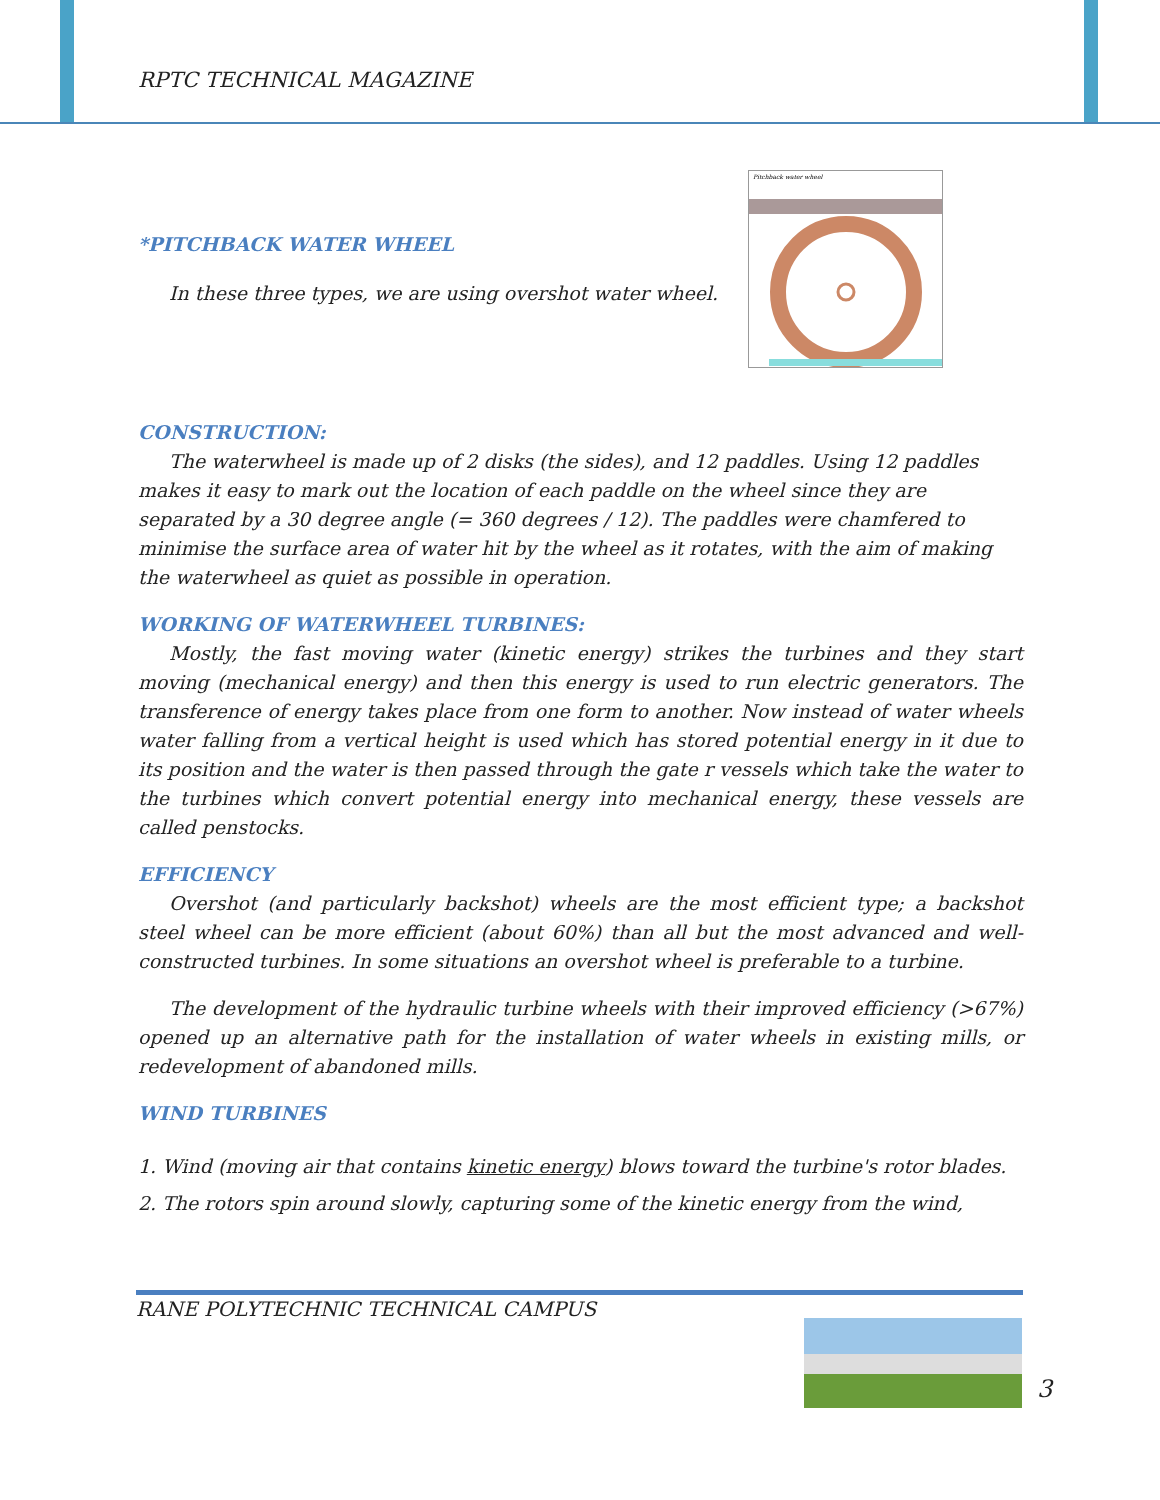RPTC TECHNICAL MAGAZINE
Pitchback water wheel
*PITCHBACK WATER WHEEL
In these three types, we are using overshot water wheel.
CONSTRUCTION:
The waterwheel is made up of 2 disks (the sides), and 12 paddles. Using 12 paddles makes it easy to mark out the location of each paddle on the wheel since they are separated by a 30 degree angle (= 360 degrees / 12). The paddles were chamfered to minimise the surface area of water hit by the wheel as it rotates, with the aim of making the waterwheel as quiet as possible in operation.
WORKING OF WATERWHEEL TURBINES:
Mostly, the fast moving water (kinetic energy) strikes the turbines and they start moving (mechanical energy) and then this energy is used to run electric generators. The transference of energy takes place from one form to another. Now instead of water wheels water falling from a vertical height is used which has stored potential energy in it due to its position and the water is then passed through the gate r vessels which take the water to the turbines which convert potential energy into mechanical energy, these vessels are called penstocks.
EFFICIENCY
Overshot (and particularly backshot) wheels are the most efficient type; a backshot steel wheel can be more efficient (about 60%) than all but the most advanced and well-constructed turbines. In some situations an overshot wheel is preferable to a turbine.
The development of the hydraulic turbine wheels with their improved efficiency (>67%) opened up an alternative path for the installation of water wheels in existing mills, or redevelopment of abandoned mills.
WIND TURBINES
1. Wind (moving air that contains kinetic energy) blows toward the turbine's rotor blades.
2. The rotors spin around slowly, capturing some of the kinetic energy from the wind,
RANE POLYTECHNIC TECHNICAL CAMPUS
3